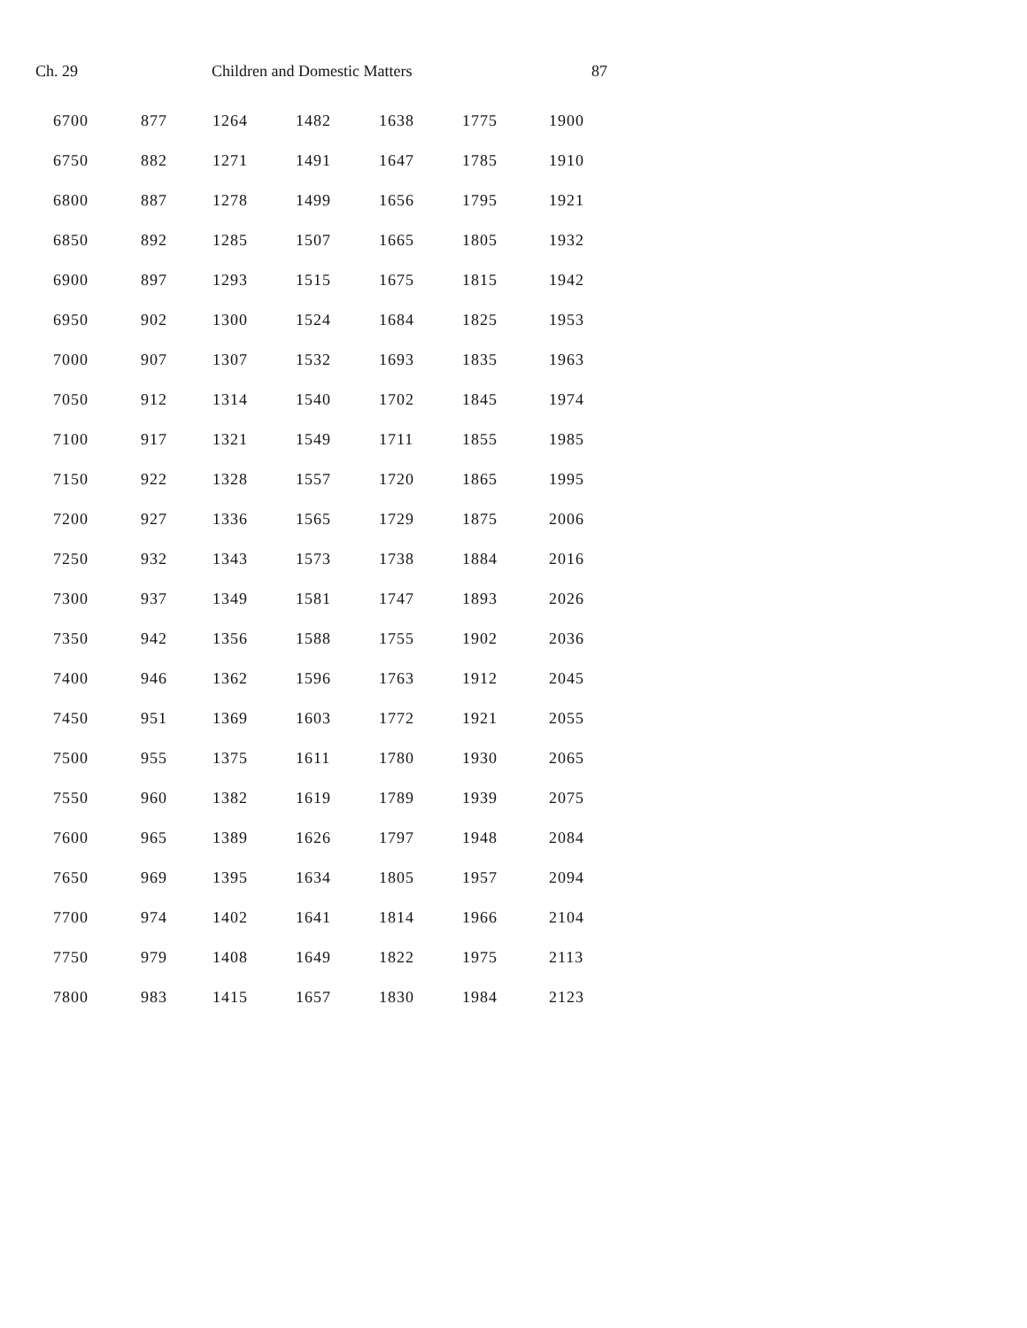Ch. 29 Children and Domestic Matters 87
| 6700 | 877 | 1264 | 1482 | 1638 | 1775 | 1900 |
| 6750 | 882 | 1271 | 1491 | 1647 | 1785 | 1910 |
| 6800 | 887 | 1278 | 1499 | 1656 | 1795 | 1921 |
| 6850 | 892 | 1285 | 1507 | 1665 | 1805 | 1932 |
| 6900 | 897 | 1293 | 1515 | 1675 | 1815 | 1942 |
| 6950 | 902 | 1300 | 1524 | 1684 | 1825 | 1953 |
| 7000 | 907 | 1307 | 1532 | 1693 | 1835 | 1963 |
| 7050 | 912 | 1314 | 1540 | 1702 | 1845 | 1974 |
| 7100 | 917 | 1321 | 1549 | 1711 | 1855 | 1985 |
| 7150 | 922 | 1328 | 1557 | 1720 | 1865 | 1995 |
| 7200 | 927 | 1336 | 1565 | 1729 | 1875 | 2006 |
| 7250 | 932 | 1343 | 1573 | 1738 | 1884 | 2016 |
| 7300 | 937 | 1349 | 1581 | 1747 | 1893 | 2026 |
| 7350 | 942 | 1356 | 1588 | 1755 | 1902 | 2036 |
| 7400 | 946 | 1362 | 1596 | 1763 | 1912 | 2045 |
| 7450 | 951 | 1369 | 1603 | 1772 | 1921 | 2055 |
| 7500 | 955 | 1375 | 1611 | 1780 | 1930 | 2065 |
| 7550 | 960 | 1382 | 1619 | 1789 | 1939 | 2075 |
| 7600 | 965 | 1389 | 1626 | 1797 | 1948 | 2084 |
| 7650 | 969 | 1395 | 1634 | 1805 | 1957 | 2094 |
| 7700 | 974 | 1402 | 1641 | 1814 | 1966 | 2104 |
| 7750 | 979 | 1408 | 1649 | 1822 | 1975 | 2113 |
| 7800 | 983 | 1415 | 1657 | 1830 | 1984 | 2123 |